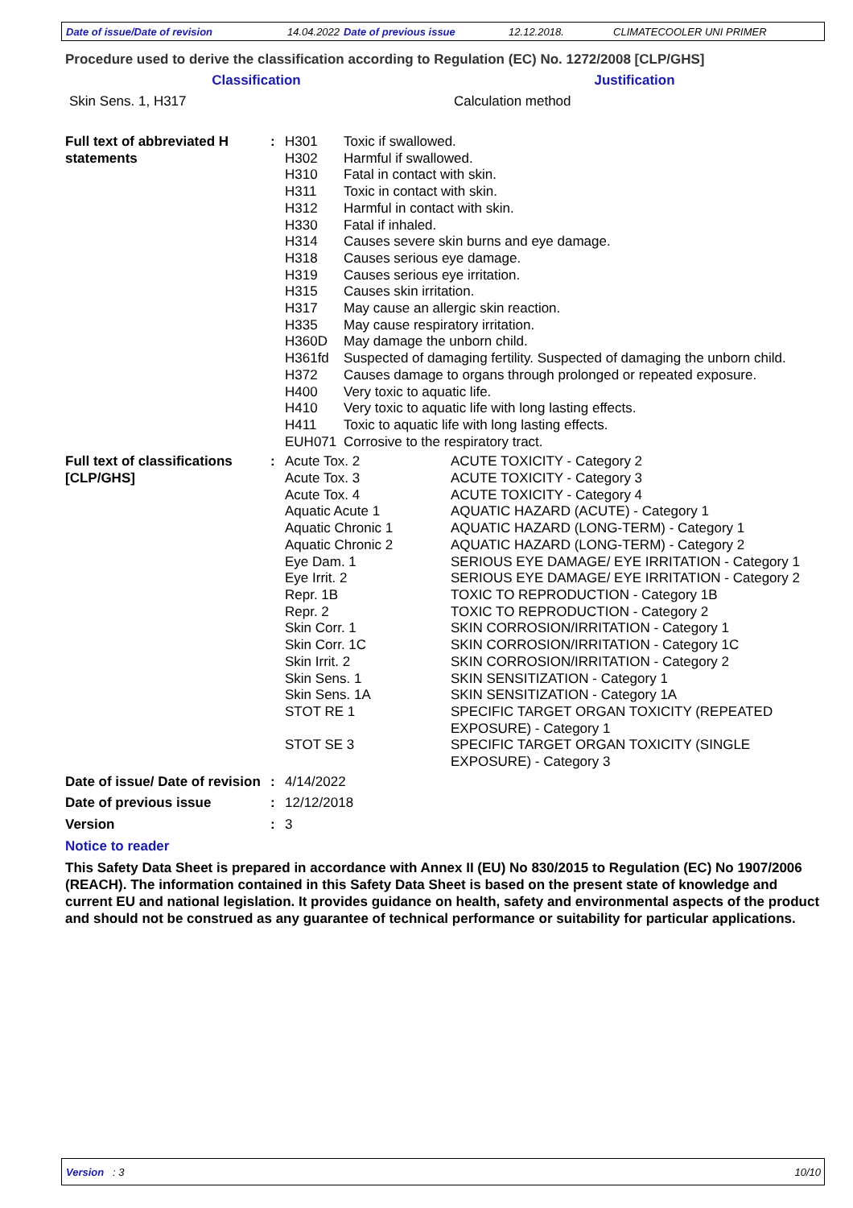Date of issue/Date of revision 14.04.2022 Date of previous issue 12.12.2018. CLIMATECOOLER UNI PRIMER
Procedure used to derive the classification according to Regulation (EC) No. 1272/2008 [CLP/GHS]
Classification Justification
Skin Sens. 1, H317 Calculation method
| Full text of abbreviated H statements | : | H301 | Toxic if swallowed. |
| | | H302 | Harmful if swallowed. |
| | | H310 | Fatal in contact with skin. |
| | | H311 | Toxic in contact with skin. |
| | | H312 | Harmful in contact with skin. |
| | | H330 | Fatal if inhaled. |
| | | H314 | Causes severe skin burns and eye damage. |
| | | H318 | Causes serious eye damage. |
| | | H319 | Causes serious eye irritation. |
| | | H315 | Causes skin irritation. |
| | | H317 | May cause an allergic skin reaction. |
| | | H335 | May cause respiratory irritation. |
| | | H360D | May damage the unborn child. |
| | | H361fd | Suspected of damaging fertility. Suspected of damaging the unborn child. |
| | | H372 | Causes damage to organs through prolonged or repeated exposure. |
| | | H400 | Very toxic to aquatic life. |
| | | H410 | Very toxic to aquatic life with long lasting effects. |
| | | H411 | Toxic to aquatic life with long lasting effects. |
| | | EUH071 | Corrosive to the respiratory tract. |
| Full text of classifications [CLP/GHS] | : | Acute Tox. 2 | ACUTE TOXICITY - Category 2 |
| | | Acute Tox. 3 | ACUTE TOXICITY - Category 3 |
| | | Acute Tox. 4 | ACUTE TOXICITY - Category 4 |
| | | Aquatic Acute 1 | AQUATIC HAZARD (ACUTE) - Category 1 |
| | | Aquatic Chronic 1 | AQUATIC HAZARD (LONG-TERM) - Category 1 |
| | | Aquatic Chronic 2 | AQUATIC HAZARD (LONG-TERM) - Category 2 |
| | | Eye Dam. 1 | SERIOUS EYE DAMAGE/ EYE IRRITATION - Category 1 |
| | | Eye Irrit. 2 | SERIOUS EYE DAMAGE/ EYE IRRITATION - Category 2 |
| | | Repr. 1B | TOXIC TO REPRODUCTION - Category 1B |
| | | Repr. 2 | TOXIC TO REPRODUCTION - Category 2 |
| | | Skin Corr. 1 | SKIN CORROSION/IRRITATION - Category 1 |
| | | Skin Corr. 1C | SKIN CORROSION/IRRITATION - Category 1C |
| | | Skin Irrit. 2 | SKIN CORROSION/IRRITATION - Category 2 |
| | | Skin Sens. 1 | SKIN SENSITIZATION - Category 1 |
| | | Skin Sens. 1A | SKIN SENSITIZATION - Category 1A |
| | | STOT RE 1 | SPECIFIC TARGET ORGAN TOXICITY (REPEATED EXPOSURE) - Category 1 |
| | | STOT SE 3 | SPECIFIC TARGET ORGAN TOXICITY (SINGLE EXPOSURE) - Category 3 |
| Date of issue/ Date of revision | : | 4/14/2022 |
| Date of previous issue | : | 12/12/2018 |
| Version | : | 3 |
Notice to reader
This Safety Data Sheet is prepared in accordance with Annex II (EU) No 830/2015 to Regulation (EC) No 1907/2006 (REACH). The information contained in this Safety Data Sheet is based on the present state of knowledge and current EU and national legislation. It provides guidance on health, safety and environmental aspects of the product and should not be construed as any guarantee of technical performance or suitability for particular applications.
Version : 3 10/10